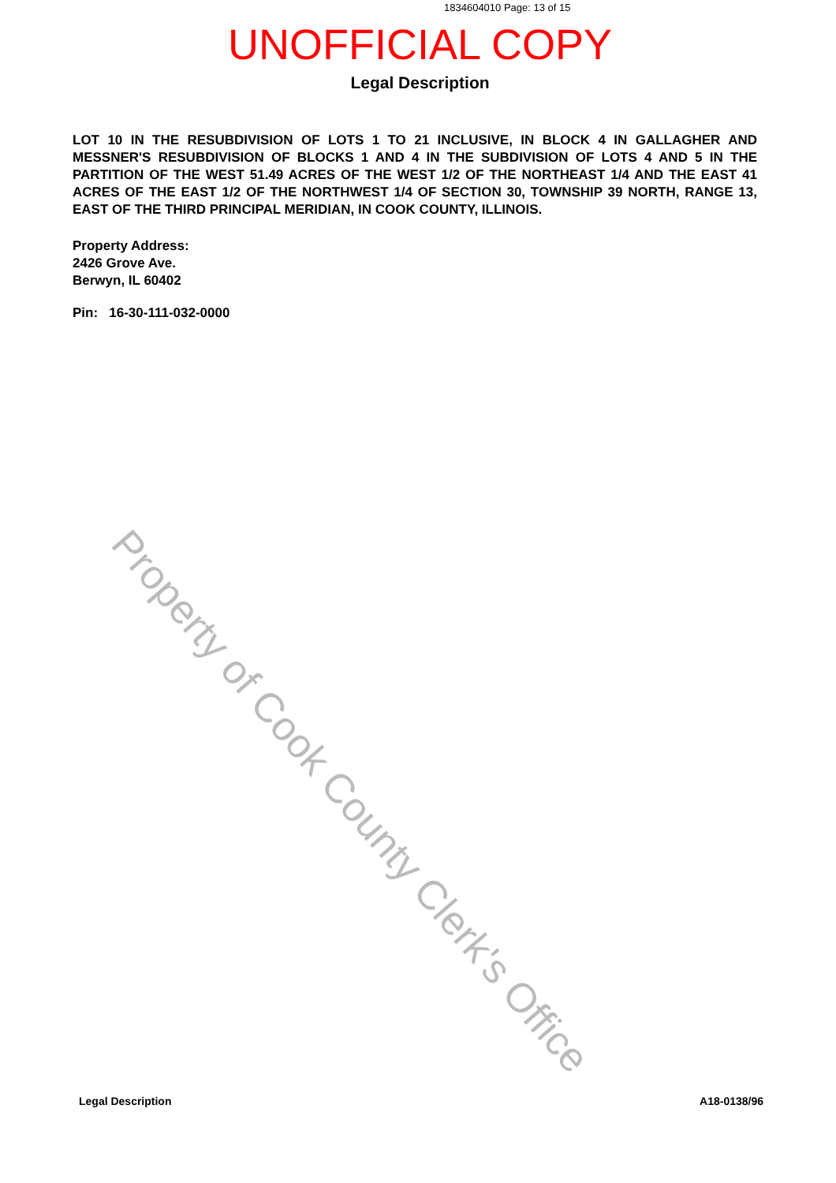1834604010 Page: 13 of 15
UNOFFICIAL COPY
Legal Description
LOT 10 IN THE RESUBDIVISION OF LOTS 1 TO 21 INCLUSIVE, IN BLOCK 4 IN GALLAGHER AND MESSNER'S RESUBDIVISION OF BLOCKS 1 AND 4 IN THE SUBDIVISION OF LOTS 4 AND 5 IN THE PARTITION OF THE WEST 51.49 ACRES OF THE WEST 1/2 OF THE NORTHEAST 1/4 AND THE EAST 41 ACRES OF THE EAST 1/2 OF THE NORTHWEST 1/4 OF SECTION 30, TOWNSHIP 39 NORTH, RANGE 13, EAST OF THE THIRD PRINCIPAL MERIDIAN, IN COOK COUNTY, ILLINOIS.
Property Address:
2426 Grove Ave.
Berwyn, IL 60402
Pin: 16-30-111-032-0000
Property of Cook County Clerk's Office
Legal Description A18-0138/96